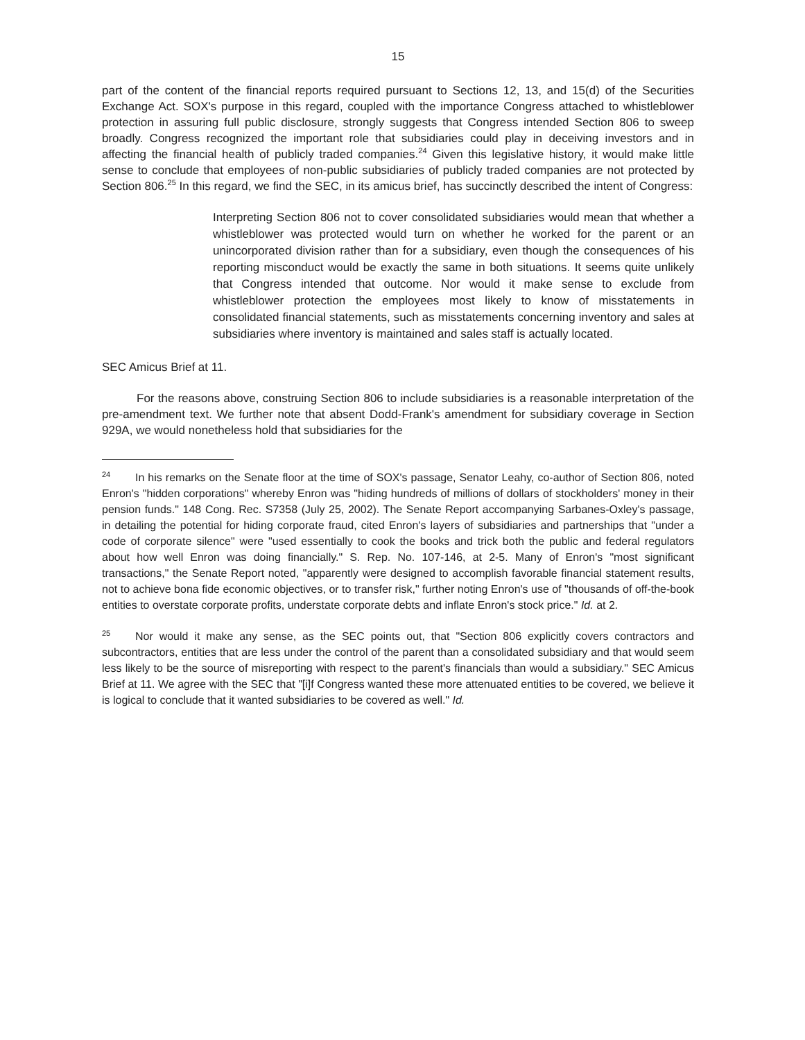15
part of the content of the financial reports required pursuant to Sections 12, 13, and 15(d) of the Securities Exchange Act. SOX's purpose in this regard, coupled with the importance Congress attached to whistleblower protection in assuring full public disclosure, strongly suggests that Congress intended Section 806 to sweep broadly. Congress recognized the important role that subsidiaries could play in deceiving investors and in affecting the financial health of publicly traded companies.<sup>24</sup> Given this legislative history, it would make little sense to conclude that employees of non-public subsidiaries of publicly traded companies are not protected by Section 806.<sup>25</sup> In this regard, we find the SEC, in its amicus brief, has succinctly described the intent of Congress:
Interpreting Section 806 not to cover consolidated subsidiaries would mean that whether a whistleblower was protected would turn on whether he worked for the parent or an unincorporated division rather than for a subsidiary, even though the consequences of his reporting misconduct would be exactly the same in both situations. It seems quite unlikely that Congress intended that outcome. Nor would it make sense to exclude from whistleblower protection the employees most likely to know of misstatements in consolidated financial statements, such as misstatements concerning inventory and sales at subsidiaries where inventory is maintained and sales staff is actually located.
SEC Amicus Brief at 11.
For the reasons above, construing Section 806 to include subsidiaries is a reasonable interpretation of the pre-amendment text. We further note that absent Dodd-Frank's amendment for subsidiary coverage in Section 929A, we would nonetheless hold that subsidiaries for the
<sup>24</sup> In his remarks on the Senate floor at the time of SOX's passage, Senator Leahy, co-author of Section 806, noted Enron's "hidden corporations" whereby Enron was "hiding hundreds of millions of dollars of stockholders' money in their pension funds." 148 Cong. Rec. S7358 (July 25, 2002). The Senate Report accompanying Sarbanes-Oxley's passage, in detailing the potential for hiding corporate fraud, cited Enron's layers of subsidiaries and partnerships that "under a code of corporate silence" were "used essentially to cook the books and trick both the public and federal regulators about how well Enron was doing financially." S. Rep. No. 107-146, at 2-5. Many of Enron's "most significant transactions," the Senate Report noted, "apparently were designed to accomplish favorable financial statement results, not to achieve bona fide economic objectives, or to transfer risk," further noting Enron's use of "thousands of off-the-book entities to overstate corporate profits, understate corporate debts and inflate Enron's stock price." Id. at 2.
<sup>25</sup> Nor would it make any sense, as the SEC points out, that "Section 806 explicitly covers contractors and subcontractors, entities that are less under the control of the parent than a consolidated subsidiary and that would seem less likely to be the source of misreporting with respect to the parent's financials than would a subsidiary." SEC Amicus Brief at 11. We agree with the SEC that "[i]f Congress wanted these more attenuated entities to be covered, we believe it is logical to conclude that it wanted subsidiaries to be covered as well." Id.